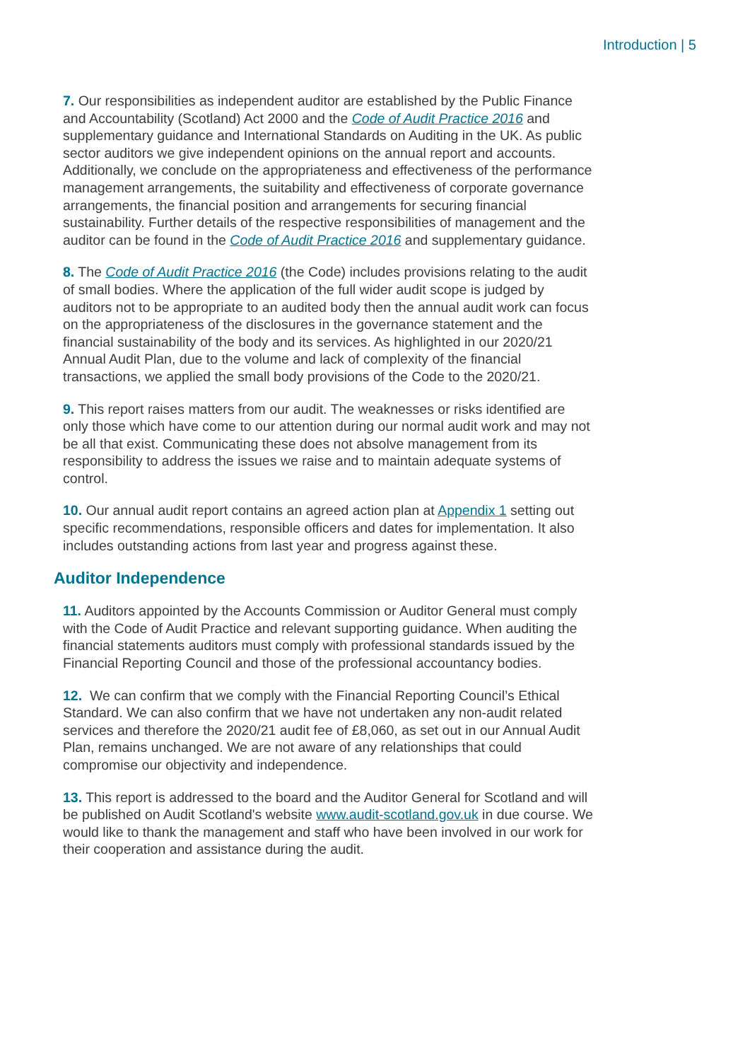Introduction | 5
7. Our responsibilities as independent auditor are established by the Public Finance and Accountability (Scotland) Act 2000 and the Code of Audit Practice 2016 and supplementary guidance and International Standards on Auditing in the UK. As public sector auditors we give independent opinions on the annual report and accounts. Additionally, we conclude on the appropriateness and effectiveness of the performance management arrangements, the suitability and effectiveness of corporate governance arrangements, the financial position and arrangements for securing financial sustainability. Further details of the respective responsibilities of management and the auditor can be found in the Code of Audit Practice 2016 and supplementary guidance.
8. The Code of Audit Practice 2016 (the Code) includes provisions relating to the audit of small bodies. Where the application of the full wider audit scope is judged by auditors not to be appropriate to an audited body then the annual audit work can focus on the appropriateness of the disclosures in the governance statement and the financial sustainability of the body and its services. As highlighted in our 2020/21 Annual Audit Plan, due to the volume and lack of complexity of the financial transactions, we applied the small body provisions of the Code to the 2020/21.
9. This report raises matters from our audit. The weaknesses or risks identified are only those which have come to our attention during our normal audit work and may not be all that exist. Communicating these does not absolve management from its responsibility to address the issues we raise and to maintain adequate systems of control.
10. Our annual audit report contains an agreed action plan at Appendix 1 setting out specific recommendations, responsible officers and dates for implementation. It also includes outstanding actions from last year and progress against these.
Auditor Independence
11. Auditors appointed by the Accounts Commission or Auditor General must comply with the Code of Audit Practice and relevant supporting guidance. When auditing the financial statements auditors must comply with professional standards issued by the Financial Reporting Council and those of the professional accountancy bodies.
12. We can confirm that we comply with the Financial Reporting Council’s Ethical Standard. We can also confirm that we have not undertaken any non-audit related services and therefore the 2020/21 audit fee of £8,060, as set out in our Annual Audit Plan, remains unchanged. We are not aware of any relationships that could compromise our objectivity and independence.
13. This report is addressed to the board and the Auditor General for Scotland and will be published on Audit Scotland's website www.audit-scotland.gov.uk in due course. We would like to thank the management and staff who have been involved in our work for their cooperation and assistance during the audit.